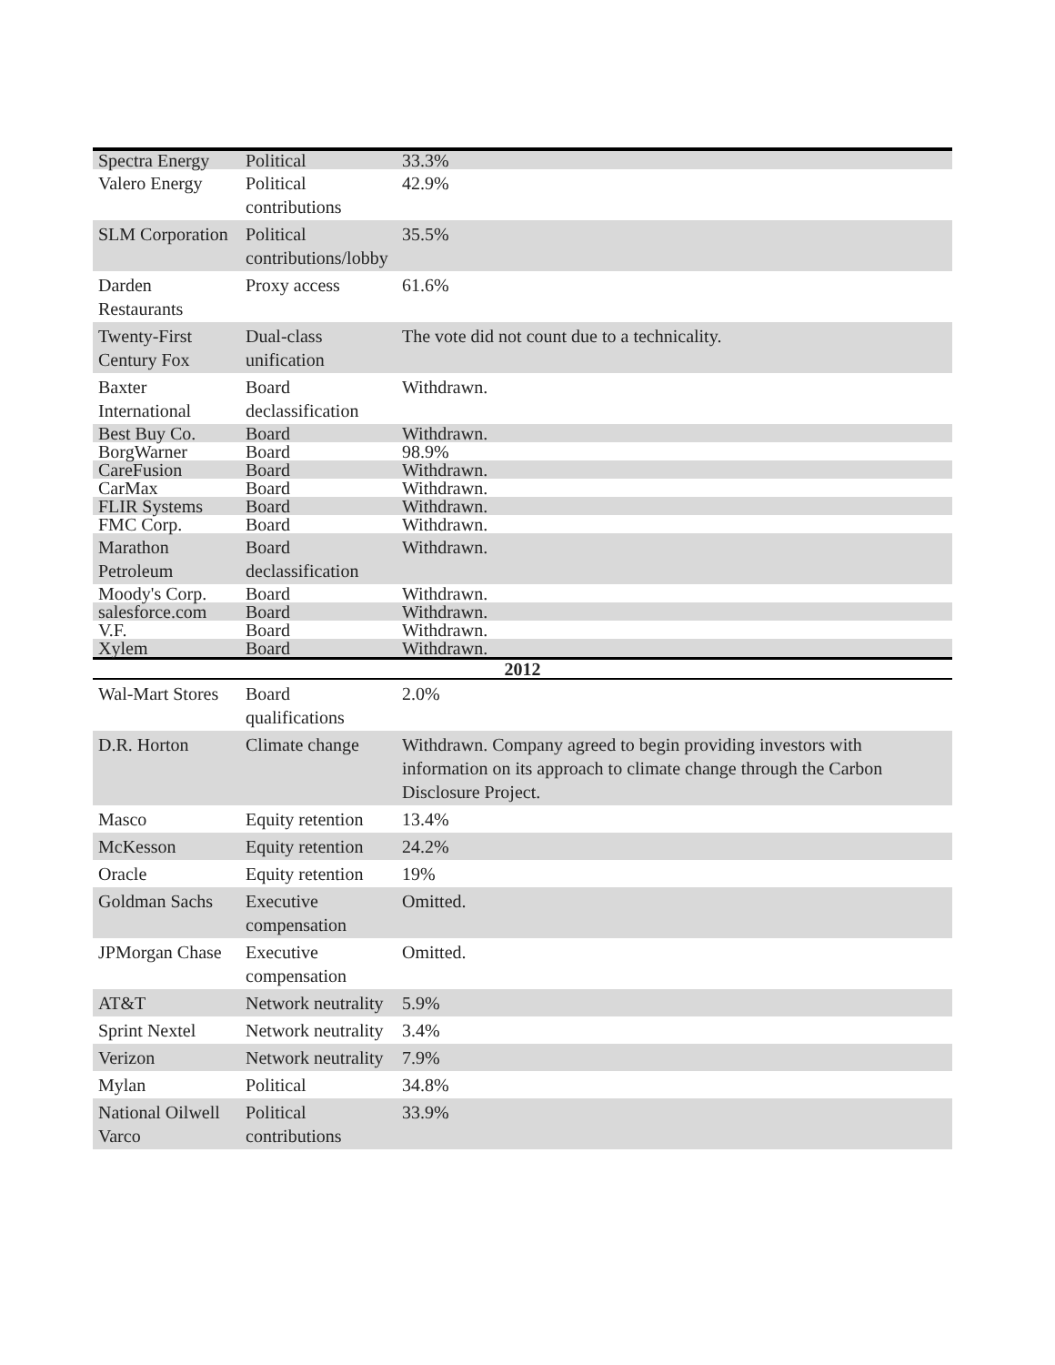| Spectra Energy | Political | 33.3% |
| Valero Energy | Political contributions | 42.9% |
| SLM Corporation | Political contributions/lobby | 35.5% |
| Darden Restaurants | Proxy access | 61.6% |
| Twenty-First Century Fox | Dual-class unification | The vote did not count due to a technicality. |
| Baxter International | Board declassification | Withdrawn. |
| Best Buy Co. | Board | Withdrawn. |
| BorgWarner | Board | 98.9% |
| CareFusion | Board | Withdrawn. |
| CarMax | Board | Withdrawn. |
| FLIR Systems | Board | Withdrawn. |
| FMC Corp. | Board | Withdrawn. |
| Marathon Petroleum | Board declassification | Withdrawn. |
| Moody's Corp. | Board | Withdrawn. |
| salesforce.com | Board | Withdrawn. |
| V.F. | Board | Withdrawn. |
| Xylem | Board | Withdrawn. |
| 2012 | | |
| Wal-Mart Stores | Board qualifications | 2.0% |
| D.R. Horton | Climate change | Withdrawn. Company agreed to begin providing investors with information on its approach to climate change through the Carbon Disclosure Project. |
| Masco | Equity retention | 13.4% |
| McKesson | Equity retention | 24.2% |
| Oracle | Equity retention | 19% |
| Goldman Sachs | Executive compensation | Omitted. |
| JPMorgan Chase | Executive compensation | Omitted. |
| AT&T | Network neutrality | 5.9% |
| Sprint Nextel | Network neutrality | 3.4% |
| Verizon | Network neutrality | 7.9% |
| Mylan | Political | 34.8% |
| National Oilwell Varco | Political contributions | 33.9% |